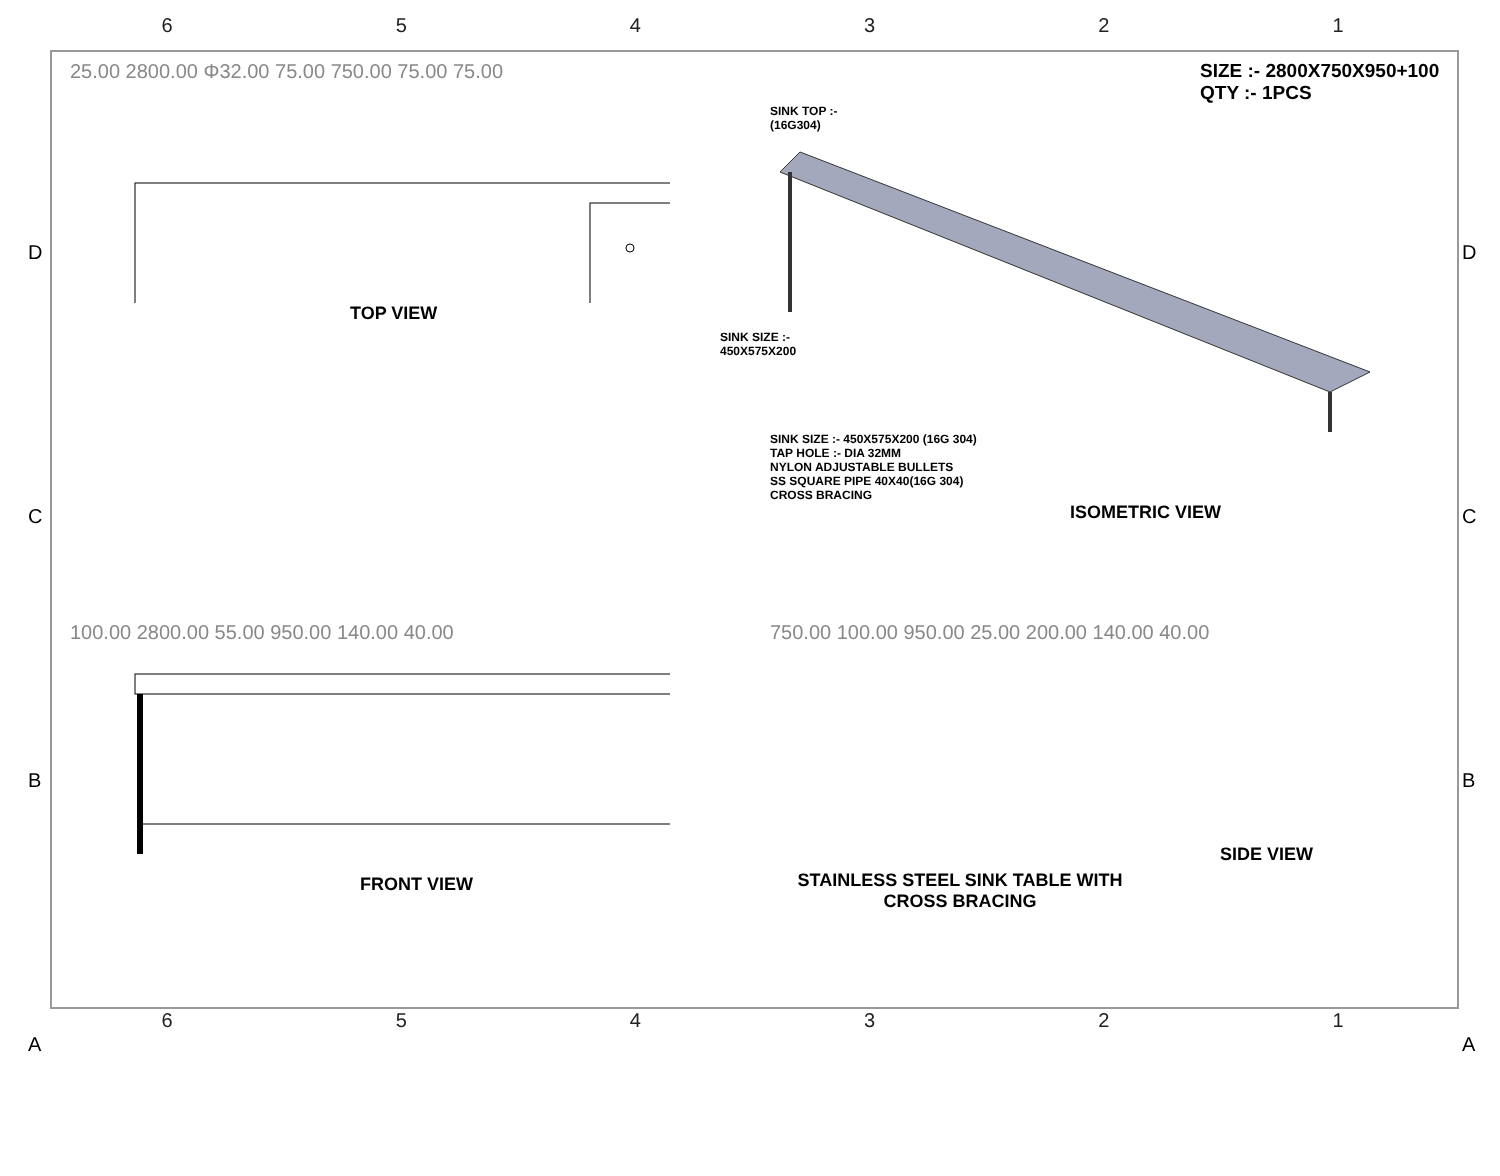654321
25.00 2800.00 Φ32.00 75.00 750.00 75.00 75.00
SINK SIZE :-
450X575X200
TOP VIEW
SIZE :- 2800X750X950+100
QTY :- 1PCS
SINK TOP :-
(16G304)
SINK SIZE :- 450X575X200 (16G 304)
TAP HOLE :- DIA 32MM
NYLON ADJUSTABLE BULLETS
SS SQUARE PIPE 40X40(16G 304)
CROSS BRACING
ISOMETRIC VIEW
100.00 2800.00 55.00 950.00 140.00 40.00
FRONT VIEW
750.00 100.00 950.00 25.00 200.00 140.00 40.00
SIDE VIEW
STAINLESS STEEL SINK TABLE WITH CROSS BRACING
654321
D
C
B
A
D
C
B
A